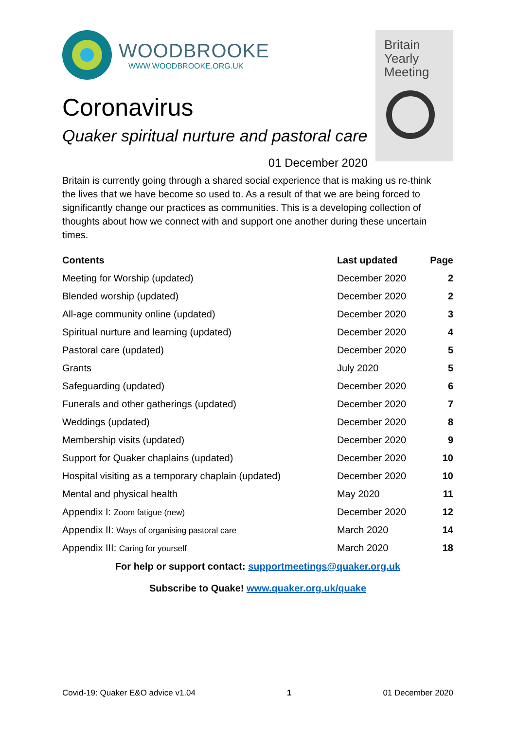Britain
Yearly
Meeting
WOODBROOKE
WWW.WOODBROOKE.ORG.UK
Coronavirus
Quaker spiritual nurture and pastoral care
01 December 2020
Britain is currently going through a shared social experience that is making us re-think the lives that we have become so used to. As a result of that we are being forced to significantly change our practices as communities. This is a developing collection of thoughts about how we connect with and support one another during these uncertain times.
| Contents | Last updated | Page |
| --- | --- | --- |
| Meeting for Worship (updated) | December 2020 | 2 |
| Blended worship (updated) | December 2020 | 2 |
| All-age community online (updated) | December 2020 | 3 |
| Spiritual nurture and learning (updated) | December 2020 | 4 |
| Pastoral care (updated) | December 2020 | 5 |
| Grants | July 2020 | 5 |
| Safeguarding (updated) | December 2020 | 6 |
| Funerals and other gatherings (updated) | December 2020 | 7 |
| Weddings (updated) | December 2020 | 8 |
| Membership visits (updated) | December 2020 | 9 |
| Support for Quaker chaplains (updated) | December 2020 | 10 |
| Hospital visiting as a temporary chaplain (updated) | December 2020 | 10 |
| Mental and physical health | May 2020 | 11 |
| Appendix I: Zoom fatigue (new) | December 2020 | 12 |
| Appendix II: Ways of organising pastoral care | March 2020 | 14 |
| Appendix III: Caring for yourself | March 2020 | 18 |
For help or support contact: supportmeetings@quaker.org.uk
Subscribe to Quake! www.quaker.org.uk/quake
Covid-19: Quaker E&O advice v1.04 1 01 December 2020